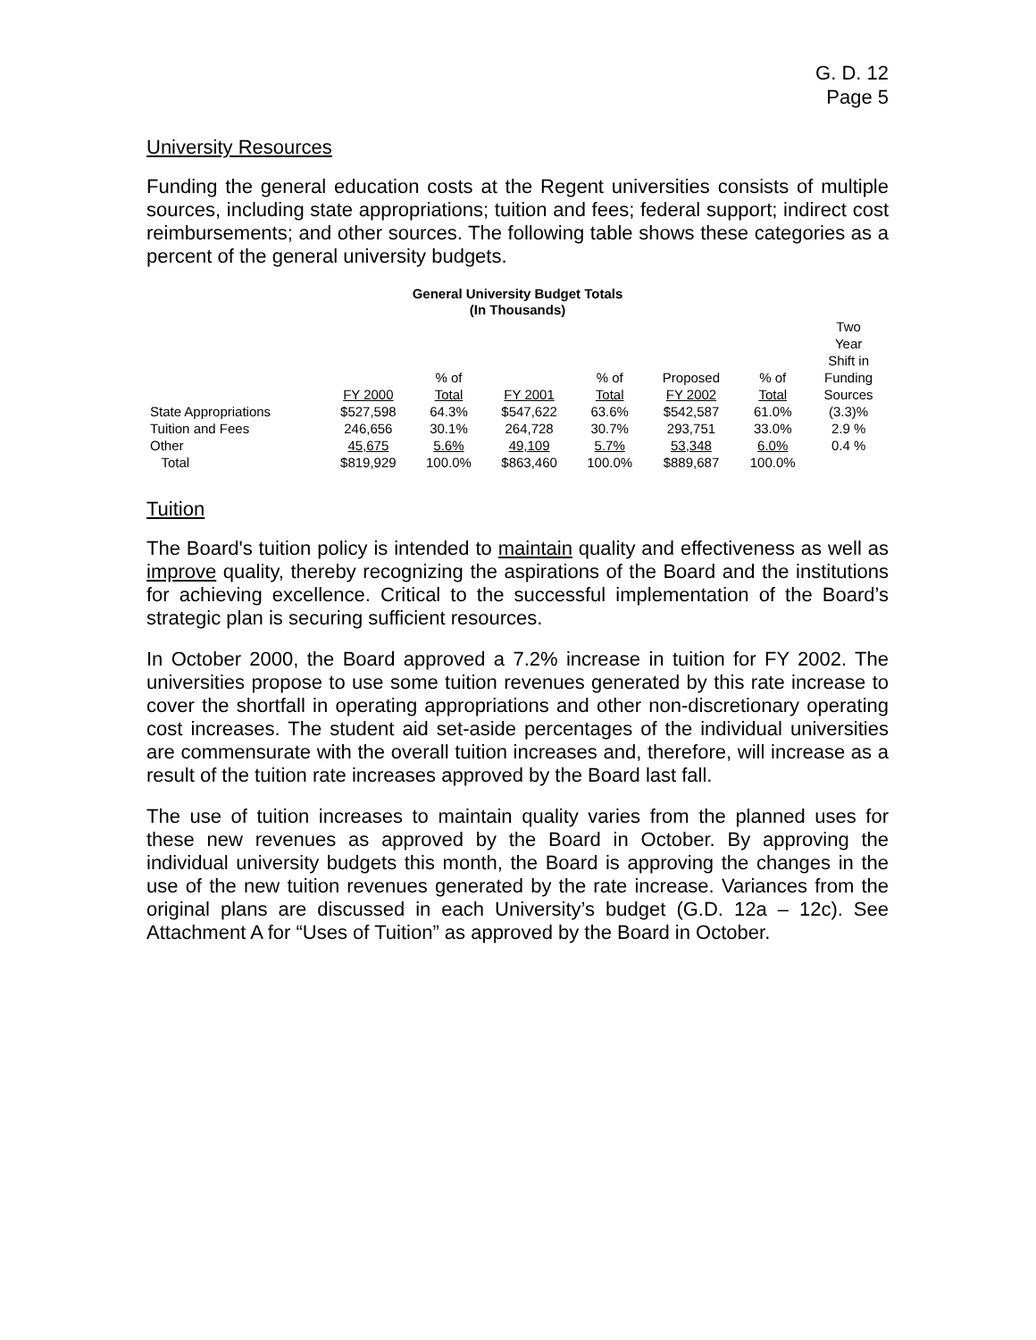G. D. 12
Page 5
University Resources
Funding the general education costs at the Regent universities consists of multiple sources, including state appropriations; tuition and fees; federal support; indirect cost reimbursements; and other sources. The following table shows these categories as a percent of the general university budgets.
General University Budget Totals
(In Thousands)
| | FY 2000 | % of Total | FY 2001 | % of Total | Proposed FY 2002 | % of Total | Two Year Shift in Funding Sources |
| --- | --- | --- | --- | --- | --- | --- | --- |
| State Appropriations | $527,598 | 64.3% | $547,622 | 63.6% | $542,587 | 61.0% | (3.3)% |
| Tuition and Fees | 246,656 | 30.1% | 264,728 | 30.7% | 293,751 | 33.0% | 2.9 % |
| Other | 45,675 | 5.6% | 49,109 | 5.7% | 53,348 | 6.0% | 0.4 % |
| Total | $819,929 | 100.0% | $863,460 | 100.0% | $889,687 | 100.0% | |
Tuition
The Board's tuition policy is intended to maintain quality and effectiveness as well as improve quality, thereby recognizing the aspirations of the Board and the institutions for achieving excellence. Critical to the successful implementation of the Board’s strategic plan is securing sufficient resources.
In October 2000, the Board approved a 7.2% increase in tuition for FY 2002. The universities propose to use some tuition revenues generated by this rate increase to cover the shortfall in operating appropriations and other non-discretionary operating cost increases. The student aid set-aside percentages of the individual universities are commensurate with the overall tuition increases and, therefore, will increase as a result of the tuition rate increases approved by the Board last fall.
The use of tuition increases to maintain quality varies from the planned uses for these new revenues as approved by the Board in October. By approving the individual university budgets this month, the Board is approving the changes in the use of the new tuition revenues generated by the rate increase. Variances from the original plans are discussed in each University’s budget (G.D. 12a – 12c). See Attachment A for “Uses of Tuition” as approved by the Board in October.